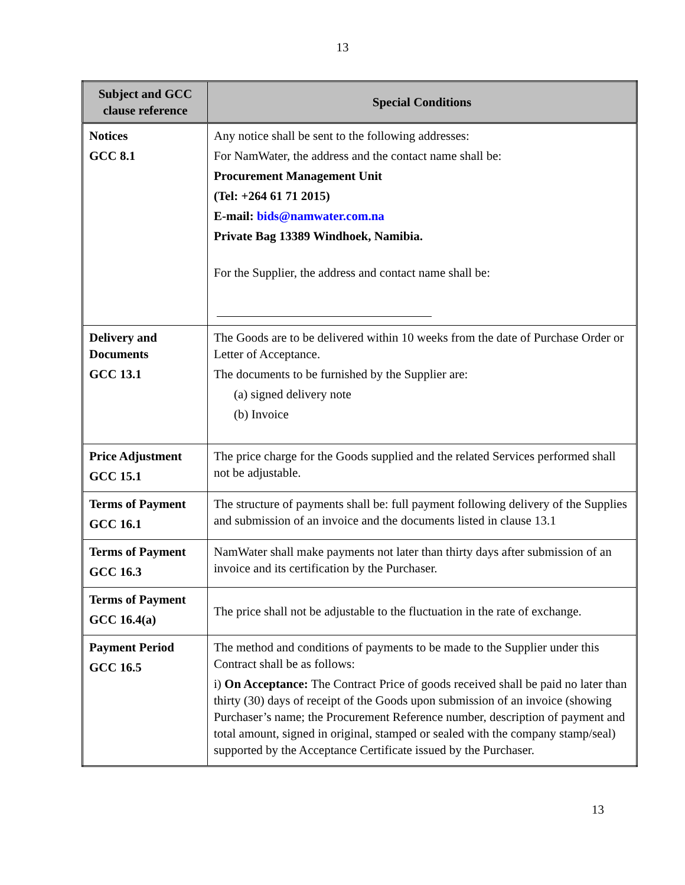13
| Subject and GCC clause reference | Special Conditions |
| --- | --- |
| Notices GCC 8.1 | Any notice shall be sent to the following addresses: For NamWater, the address and the contact name shall be: Procurement Management Unit (Tel: +264 61 71 2015) E-mail: bids@namwater.com.na Private Bag 13389 Windhoek, Namibia. For the Supplier, the address and contact name shall be: |
| Delivery and Documents GCC 13.1 | The Goods are to be delivered within 10 weeks from the date of Purchase Order or Letter of Acceptance. The documents to be furnished by the Supplier are: (a) signed delivery note (b) Invoice |
| Price Adjustment GCC 15.1 | The price charge for the Goods supplied and the related Services performed shall not be adjustable. |
| Terms of Payment GCC 16.1 | The structure of payments shall be: full payment following delivery of the Supplies and submission of an invoice and the documents listed in clause 13.1 |
| Terms of Payment GCC 16.3 | NamWater shall make payments not later than thirty days after submission of an invoice and its certification by the Purchaser. |
| Terms of Payment GCC 16.4(a) | The price shall not be adjustable to the fluctuation in the rate of exchange. |
| Payment Period GCC 16.5 | The method and conditions of payments to be made to the Supplier under this Contract shall be as follows: i) On Acceptance: The Contract Price of goods received shall be paid no later than thirty (30) days of receipt of the Goods upon submission of an invoice (showing Purchaser’s name; the Procurement Reference number, description of payment and total amount, signed in original, stamped or sealed with the company stamp/seal) supported by the Acceptance Certificate issued by the Purchaser. |
13